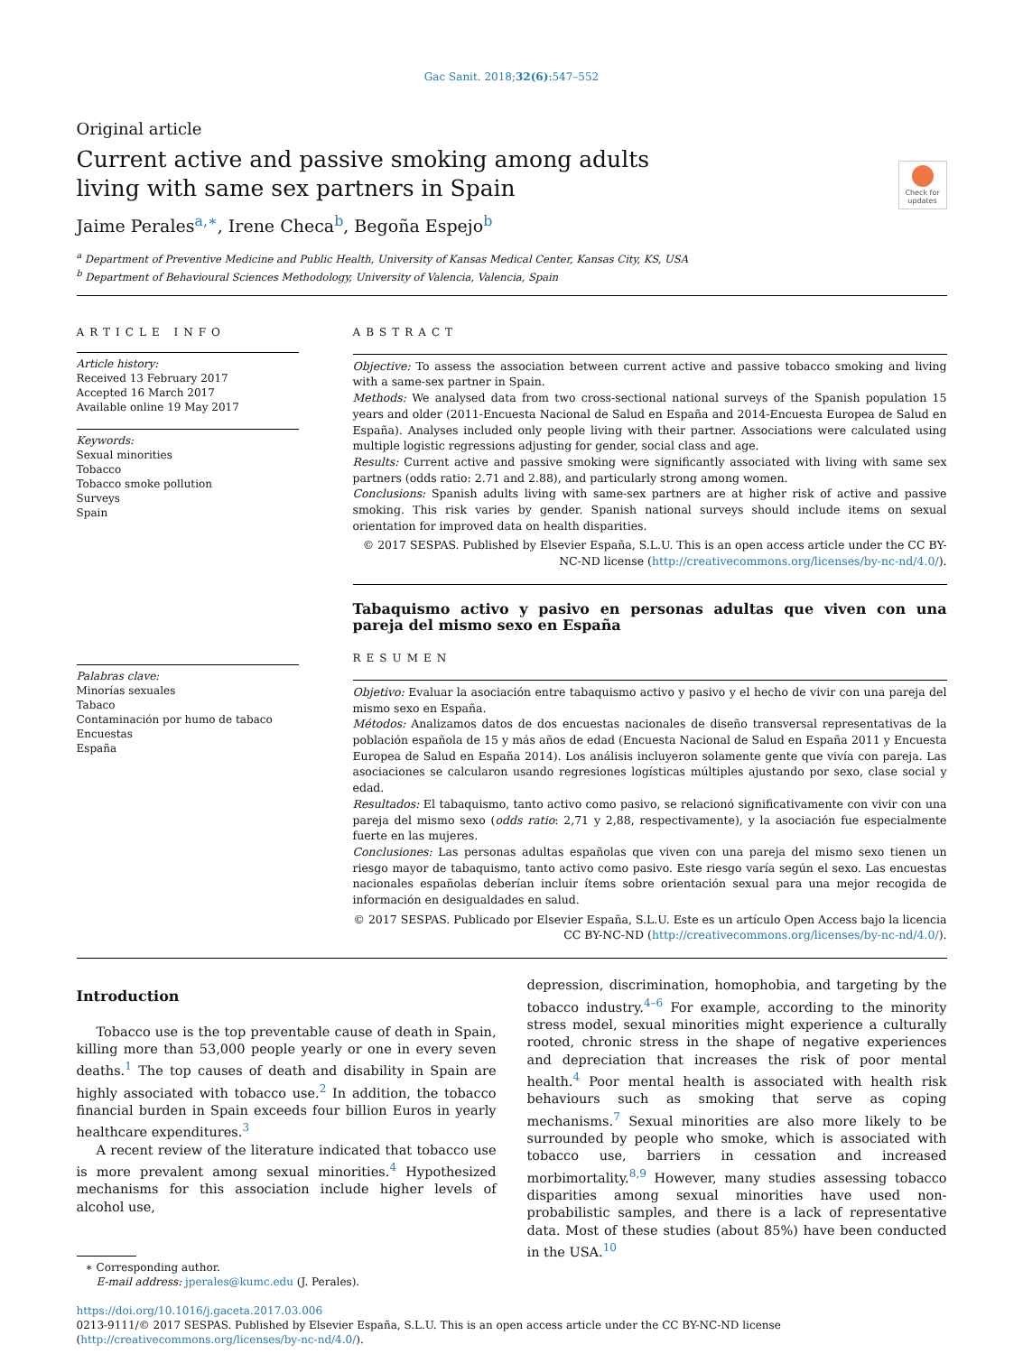Gac Sanit. 2018;32(6):547–552
Original article
Current active and passive smoking among adults
living with same sex partners in Spain
Check for updates
Jaime Perales<sup>a,∗</sup>, Irene Checa<sup>b</sup>, Begoña Espejo<sup>b</sup>
<sup>a</sup> Department of Preventive Medicine and Public Health, University of Kansas Medical Center, Kansas City, KS, USA
<sup>b</sup> Department of Behavioural Sciences Methodology, University of Valencia, Valencia, Spain
ARTICLE INFO
Article history:
Received 13 February 2017
Accepted 16 March 2017
Available online 19 May 2017
Keywords:
Sexual minorities
Tobacco
Tobacco smoke pollution
Surveys
Spain
Palabras clave:
Minorías sexuales
Tabaco
Contaminación por humo de tabaco
Encuestas
España
ABSTRACT
Objective: To assess the association between current active and passive tobacco smoking and living with a same-sex partner in Spain.
Methods: We analysed data from two cross-sectional national surveys of the Spanish population 15 years and older (2011-Encuesta Nacional de Salud en España and 2014-Encuesta Europea de Salud en España). Analyses included only people living with their partner. Associations were calculated using multiple logistic regressions adjusting for gender, social class and age.
Results: Current active and passive smoking were significantly associated with living with same sex partners (odds ratio: 2.71 and 2.88), and particularly strong among women.
Conclusions: Spanish adults living with same-sex partners are at higher risk of active and passive smoking. This risk varies by gender. Spanish national surveys should include items on sexual orientation for improved data on health disparities.
© 2017 SESPAS. Published by Elsevier España, S.L.U. This is an open access article under the CC BY-NC-ND license (http://creativecommons.org/licenses/by-nc-nd/4.0/).
Tabaquismo activo y pasivo en personas adultas que viven con una pareja del mismo sexo en España
RESUMEN
Objetivo: Evaluar la asociación entre tabaquismo activo y pasivo y el hecho de vivir con una pareja del mismo sexo en España.
Métodos: Analizamos datos de dos encuestas nacionales de diseño transversal representativas de la población española de 15 y más años de edad (Encuesta Nacional de Salud en España 2011 y Encuesta Europea de Salud en España 2014). Los análisis incluyeron solamente gente que vivía con pareja. Las asociaciones se calcularon usando regresiones logísticas múltiples ajustando por sexo, clase social y edad.
Resultados: El tabaquismo, tanto activo como pasivo, se relacionó significativamente con vivir con una pareja del mismo sexo (odds ratio: 2,71 y 2,88, respectivamente), y la asociación fue especialmente fuerte en las mujeres.
Conclusiones: Las personas adultas españolas que viven con una pareja del mismo sexo tienen un riesgo mayor de tabaquismo, tanto activo como pasivo. Este riesgo varía según el sexo. Las encuestas nacionales españolas deberían incluir ítems sobre orientación sexual para una mejor recogida de información en desigualdades en salud.
© 2017 SESPAS. Publicado por Elsevier España, S.L.U. Este es un artículo Open Access bajo la licencia CC BY-NC-ND (http://creativecommons.org/licenses/by-nc-nd/4.0/).
Introduction
Tobacco use is the top preventable cause of death in Spain, killing more than 53,000 people yearly or one in every seven deaths.<sup>1</sup> The top causes of death and disability in Spain are highly associated with tobacco use.<sup>2</sup> In addition, the tobacco financial burden in Spain exceeds four billion Euros in yearly healthcare expenditures.<sup>3</sup>
A recent review of the literature indicated that tobacco use is more prevalent among sexual minorities.<sup>4</sup> Hypothesized mechanisms for this association include higher levels of alcohol use,
∗ Corresponding author.
E-mail address: jperales@kumc.edu (J. Perales).
depression, discrimination, homophobia, and targeting by the tobacco industry.<sup>4–6</sup> For example, according to the minority stress model, sexual minorities might experience a culturally rooted, chronic stress in the shape of negative experiences and depreciation that increases the risk of poor mental health.<sup>4</sup> Poor mental health is associated with health risk behaviours such as smoking that serve as coping mechanisms.<sup>7</sup> Sexual minorities are also more likely to be surrounded by people who smoke, which is associated with tobacco use, barriers in cessation and increased morbimortality.<sup>8,9</sup> However, many studies assessing tobacco disparities among sexual minorities have used non-probabilistic samples, and there is a lack of representative data. Most of these studies (about 85%) have been conducted in the USA.<sup>10</sup>
https://doi.org/10.1016/j.gaceta.2017.03.006
0213-9111/© 2017 SESPAS. Published by Elsevier España, S.L.U. This is an open access article under the CC BY-NC-ND license (http://creativecommons.org/licenses/by-nc-nd/4.0/).